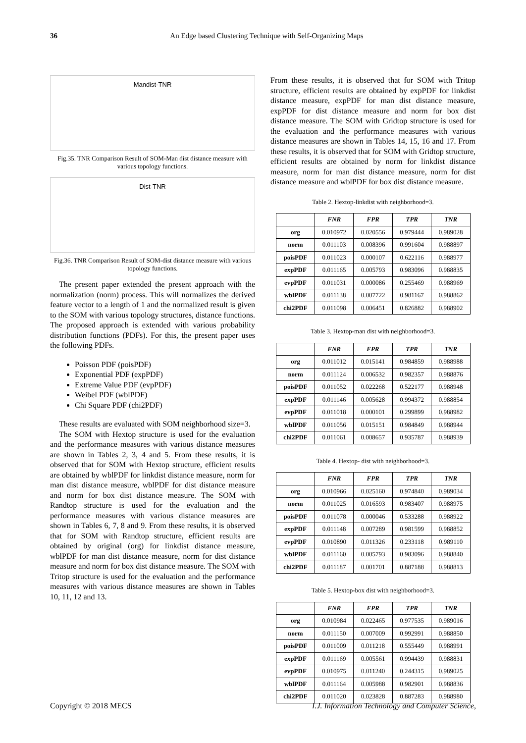36
An Edge based Clustering Technique with Self-Organizing Maps
Mandist-TNR
Fig.35. TNR Comparison Result of SOM-Man dist distance measure with various topology functions.
Dist-TNR
Fig.36. TNR Comparison Result of SOM-dist distance measure with various topology functions.
The present paper extended the present approach with the normalization (norm) process. This will normalizes the derived feature vector to a length of 1 and the normalized result is given to the SOM with various topology structures, distance functions. The proposed approach is extended with various probability distribution functions (PDFs). For this, the present paper uses the following PDFs.
Poisson PDF (poisPDF)
Exponential PDF (expPDF)
Extreme Value PDF (evpPDF)
Weibel PDF (wblPDF)
Chi Square PDF (chi2PDF)
These results are evaluated with SOM neighborhood size=3.
The SOM with Hextop structure is used for the evaluation and the performance measures with various distance measures are shown in Tables 2, 3, 4 and 5. From these results, it is observed that for SOM with Hextop structure, efficient results are obtained by wblPDF for linkdist distance measure, norm for man dist distance measure, wblPDF for dist distance measure and norm for box dist distance measure. The SOM with Randtop structure is used for the evaluation and the performance measures with various distance measures are shown in Tables 6, 7, 8 and 9. From these results, it is observed that for SOM with Randtop structure, efficient results are obtained by original (org) for linkdist distance measure, wblPDF for man dist distance measure, norm for dist distance measure and norm for box dist distance measure. The SOM with Tritop structure is used for the evaluation and the performance measures with various distance measures are shown in Tables 10, 11, 12 and 13.
From these results, it is observed that for SOM with Tritop structure, efficient results are obtained by expPDF for linkdist distance measure, expPDF for man dist distance measure, expPDF for dist distance measure and norm for box dist distance measure. The SOM with Gridtop structure is used for the evaluation and the performance measures with various distance measures are shown in Tables 14, 15, 16 and 17. From these results, it is observed that for SOM with Gridtop structure, efficient results are obtained by norm for linkdist distance measure, norm for man dist distance measure, norm for dist distance measure and wblPDF for box dist distance measure.
Table 2. Hextop-linkdist with neighborhood=3.
| | FNR | FPR | TPR | TNR |
| --- | --- | --- | --- | --- |
| org | 0.010972 | 0.020556 | 0.979444 | 0.989028 |
| norm | 0.011103 | 0.008396 | 0.991604 | 0.988897 |
| poisPDF | 0.011023 | 0.000107 | 0.622116 | 0.988977 |
| expPDF | 0.011165 | 0.005793 | 0.983096 | 0.988835 |
| evpPDF | 0.011031 | 0.000086 | 0.255469 | 0.988969 |
| wblPDF | 0.011138 | 0.007722 | 0.981167 | 0.988862 |
| chi2PDF | 0.011098 | 0.006451 | 0.826882 | 0.988902 |
Table 3. Hextop-man dist with neighborhood=3.
| | FNR | FPR | TPR | TNR |
| --- | --- | --- | --- | --- |
| org | 0.011012 | 0.015141 | 0.984859 | 0.988988 |
| norm | 0.011124 | 0.006532 | 0.982357 | 0.988876 |
| poisPDF | 0.011052 | 0.022268 | 0.522177 | 0.988948 |
| expPDF | 0.011146 | 0.005628 | 0.994372 | 0.988854 |
| evpPDF | 0.011018 | 0.000101 | 0.299899 | 0.988982 |
| wblPDF | 0.011056 | 0.015151 | 0.984849 | 0.988944 |
| chi2PDF | 0.011061 | 0.008657 | 0.935787 | 0.988939 |
Table 4. Hextop- dist with neighborhood=3.
| | FNR | FPR | TPR | TNR |
| --- | --- | --- | --- | --- |
| org | 0.010966 | 0.025160 | 0.974840 | 0.989034 |
| norm | 0.011025 | 0.016593 | 0.983407 | 0.988975 |
| poisPDF | 0.011078 | 0.000046 | 0.533288 | 0.988922 |
| expPDF | 0.011148 | 0.007289 | 0.981599 | 0.988852 |
| evpPDF | 0.010890 | 0.011326 | 0.233118 | 0.989110 |
| wblPDF | 0.011160 | 0.005793 | 0.983096 | 0.988840 |
| chi2PDF | 0.011187 | 0.001701 | 0.887188 | 0.988813 |
Table 5. Hextop-box dist with neighborhood=3.
| | FNR | FPR | TPR | TNR |
| --- | --- | --- | --- | --- |
| org | 0.010984 | 0.022465 | 0.977535 | 0.989016 |
| norm | 0.011150 | 0.007009 | 0.992991 | 0.988850 |
| poisPDF | 0.011009 | 0.011218 | 0.555449 | 0.988991 |
| expPDF | 0.011169 | 0.005561 | 0.994439 | 0.988831 |
| evpPDF | 0.010975 | 0.011240 | 0.244315 | 0.989025 |
| wblPDF | 0.011164 | 0.005988 | 0.982901 | 0.988836 |
| chi2PDF | 0.011020 | 0.023828 | 0.887283 | 0.988980 |
Copyright © 2018 MECS I.J. Information Technology and Computer Science,